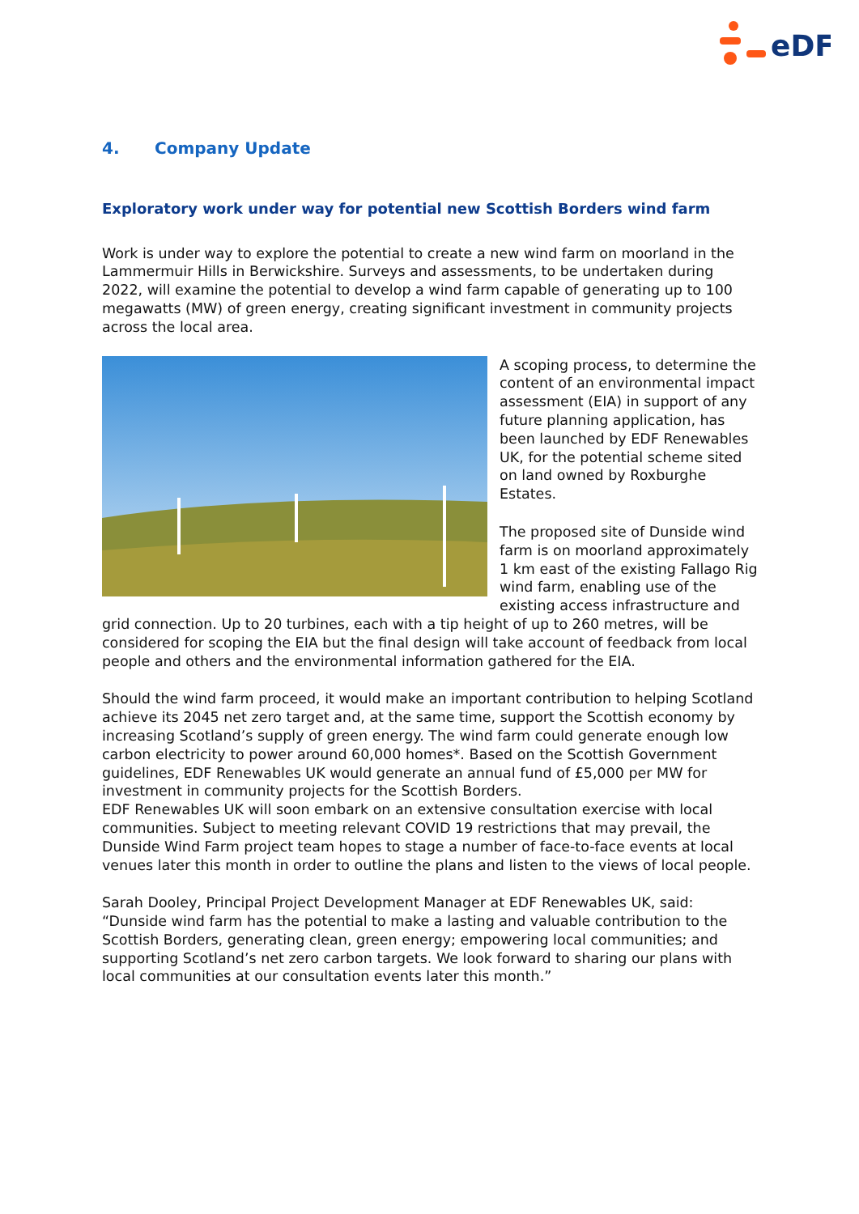eDF
4. Company Update
Exploratory work under way for potential new Scottish Borders wind farm
Work is under way to explore the potential to create a new wind farm on moorland in the Lammermuir Hills in Berwickshire. Surveys and assessments, to be undertaken during 2022, will examine the potential to develop a wind farm capable of generating up to 100 megawatts (MW) of green energy, creating significant investment in community projects across the local area.
A scoping process, to determine the content of an environmental impact assessment (EIA) in support of any future planning application, has been launched by EDF Renewables UK, for the potential scheme sited on land owned by Roxburghe Estates.
The proposed site of Dunside wind farm is on moorland approximately 1 km east of the existing Fallago Rig wind farm, enabling use of the existing access infrastructure and grid connection. Up to 20 turbines, each with a tip height of up to 260 metres, will be considered for scoping the EIA but the final design will take account of feedback from local people and others and the environmental information gathered for the EIA.
Should the wind farm proceed, it would make an important contribution to helping Scotland achieve its 2045 net zero target and, at the same time, support the Scottish economy by increasing Scotland’s supply of green energy. The wind farm could generate enough low carbon electricity to power around 60,000 homes*. Based on the Scottish Government guidelines, EDF Renewables UK would generate an annual fund of £5,000 per MW for investment in community projects for the Scottish Borders.
EDF Renewables UK will soon embark on an extensive consultation exercise with local communities. Subject to meeting relevant COVID 19 restrictions that may prevail, the Dunside Wind Farm project team hopes to stage a number of face-to-face events at local venues later this month in order to outline the plans and listen to the views of local people.
Sarah Dooley, Principal Project Development Manager at EDF Renewables UK, said: “Dunside wind farm has the potential to make a lasting and valuable contribution to the Scottish Borders, generating clean, green energy; empowering local communities; and supporting Scotland’s net zero carbon targets. We look forward to sharing our plans with local communities at our consultation events later this month.”